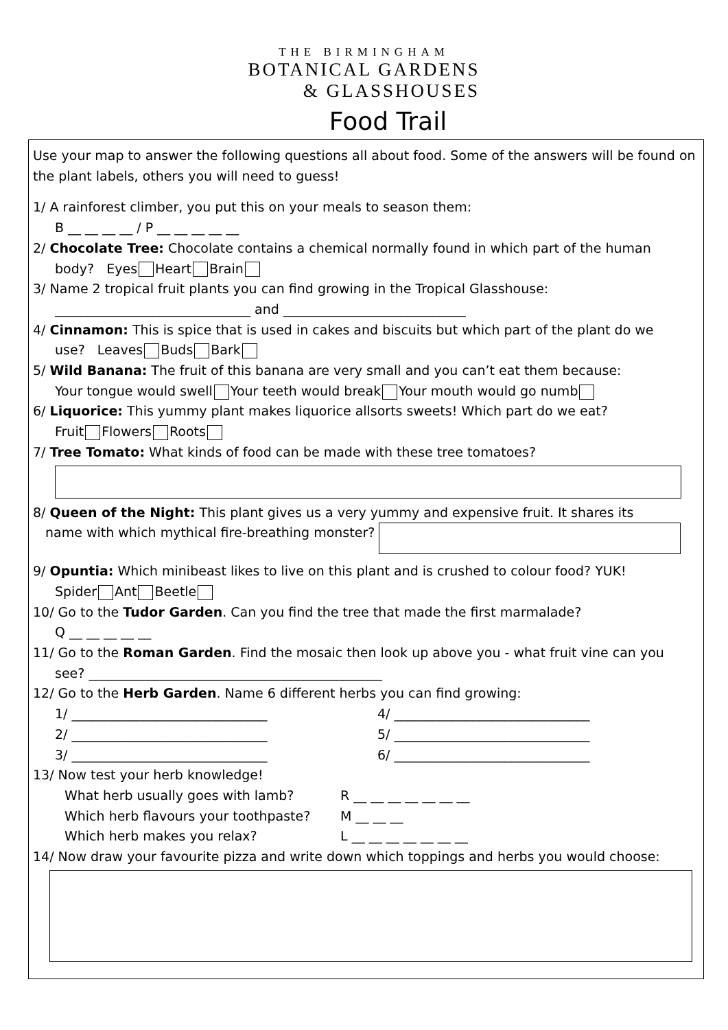THE BIRMINGHAM
BOTANICAL GARDENS
& GLASSHOUSES
Food Trail
Use your map to answer the following questions all about food. Some of the answers will be found on the plant labels, others you will need to guess!
1/ A rainforest climber, you put this on your meals to season them:
B __ __ __ __ / P __ __ __ __ __
2/ Chocolate Tree: Chocolate contains a chemical normally found in which part of the human
body? Eyes Heart Brain
3/ Name 2 tropical fruit plants you can find growing in the Tropical Glasshouse:
______________________________ and ____________________________
4/ Cinnamon: This is spice that is used in cakes and biscuits but which part of the plant do we
use? Leaves Buds Bark
5/ Wild Banana: The fruit of this banana are very small and you can’t eat them because:
Your tongue would swell Your teeth would break Your mouth would go numb
6/ Liquorice: This yummy plant makes liquorice allsorts sweets! Which part do we eat?
Fruit Flowers Roots
7/ Tree Tomato: What kinds of food can be made with these tree tomatoes?
8/ Queen of the Night: This plant gives us a very yummy and expensive fruit. It shares its
name with which mythical fire-breathing monster?
9/ Opuntia: Which minibeast likes to live on this plant and is crushed to colour food? YUK!
Spider Ant Beetle
10/ Go to the Tudor Garden. Can you find the tree that made the first marmalade?
Q __ __ __ __ __
11/ Go to the Roman Garden. Find the mosaic then look up above you - what fruit vine can you
see? _____________________________________________
12/ Go to the Herb Garden. Name 6 different herbs you can find growing:
1/ ______________________________ 4/ ______________________________ 2/ ______________________________ 5/ ______________________________ 3/ ______________________________ 6/ ______________________________
13/ Now test your herb knowledge!
What herb usually goes with lamb? R __ __ __ __ __ __ __ Which herb flavours your toothpaste? M __ __ __ Which herb makes you relax? L __ __ __ __ __ __ __
14/ Now draw your favourite pizza and write down which toppings and herbs you would choose: